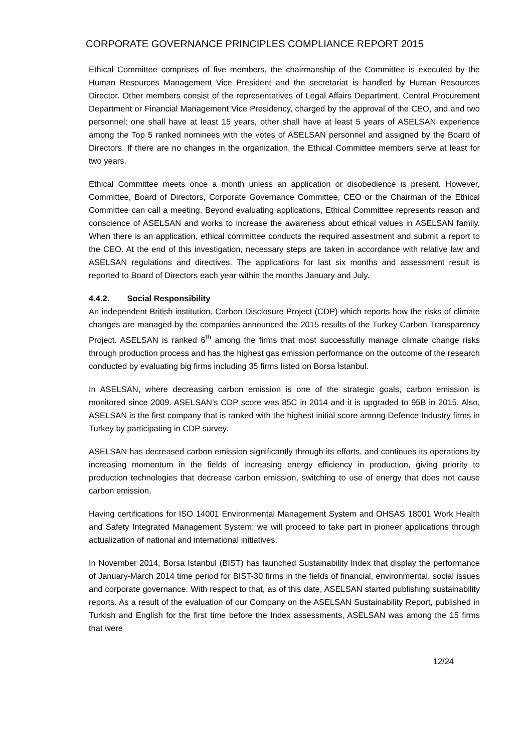CORPORATE GOVERNANCE PRINCIPLES COMPLIANCE REPORT 2015
Ethical Committee comprises of five members, the chairmanship of the Committee is executed by the Human Resources Management Vice President and the secretariat is handled by Human Resources Director. Other members consist of the representatives of Legal Affairs Department, Central Procurement Department or Financial Management Vice Presidency, charged by the approval of the CEO, and and two personnel; one shall have at least 15 years, other shall have at least 5 years of ASELSAN experience among the Top 5 ranked nominees with the votes of ASELSAN personnel and assigned by the Board of Directors. If there are no changes in the organization, the Ethical Committee members serve at least for two years.
Ethical Committee meets once a month unless an application or disobedience is present. However, Committee, Board of Directors, Corporate Governance Committee, CEO or the Chairman of the Ethical Committee can call a meeting. Beyond evaluating applications, Ethical Committee represents reason and conscience of ASELSAN and works to increase the awareness about ethical values in ASELSAN family. When there is an application, ethical committee conducts the required assestment and submit a report to the CEO. At the end of this investigation, necessary steps are taken in accordance with relative law and ASELSAN regulations and directives. The applications for last six months and assessment result is reported to Board of Directors each year within the months January and July.
4.4.2. Social Responsibility
An independent British institution, Carbon Disclosure Project (CDP) which reports how the risks of climate changes are managed by the companies announced the 2015 results of the Turkey Carbon Transparency Project. ASELSAN is ranked 6<sup>th</sup> among the firms that most successfully manage climate change risks through production process and has the highest gas emission performance on the outcome of the research conducted by evaluating big firms including 35 firms listed on Borsa İstanbul.
In ASELSAN, where decreasing carbon emission is one of the strategic goals, carbon emission is monitored since 2009. ASELSAN’s CDP score was 85C in 2014 and it is upgraded to 95B in 2015. Also, ASELSAN is the first company that is ranked with the highest initial score among Defence Industry firms in Turkey by participating in CDP survey.
ASELSAN has decreased carbon emission significantly through its efforts, and continues its operations by increasing momentum in the fields of increasing energy efficiency in production, giving priority to production technologies that decrease carbon emission, switching to use of energy that does not cause carbon emission.
Having certifications for ISO 14001 Environmental Management System and OHSAS 18001 Work Health and Safety Integrated Management System; we will proceed to take part in pioneer applications through actualization of national and international initiatives.
In November 2014, Borsa Istanbul (BIST) has launched Sustainability Index that display the performance of January-March 2014 time period for BIST-30 firms in the fields of financial, environmental, social issues and corporate governance. With respect to that, as of this date, ASELSAN started publishing sustainability reports. As a result of the evaluation of our Company on the ASELSAN Sustainability Report, published in Turkish and English for the first time before the Index assessments, ASELSAN was among the 15 firms that were
12/24